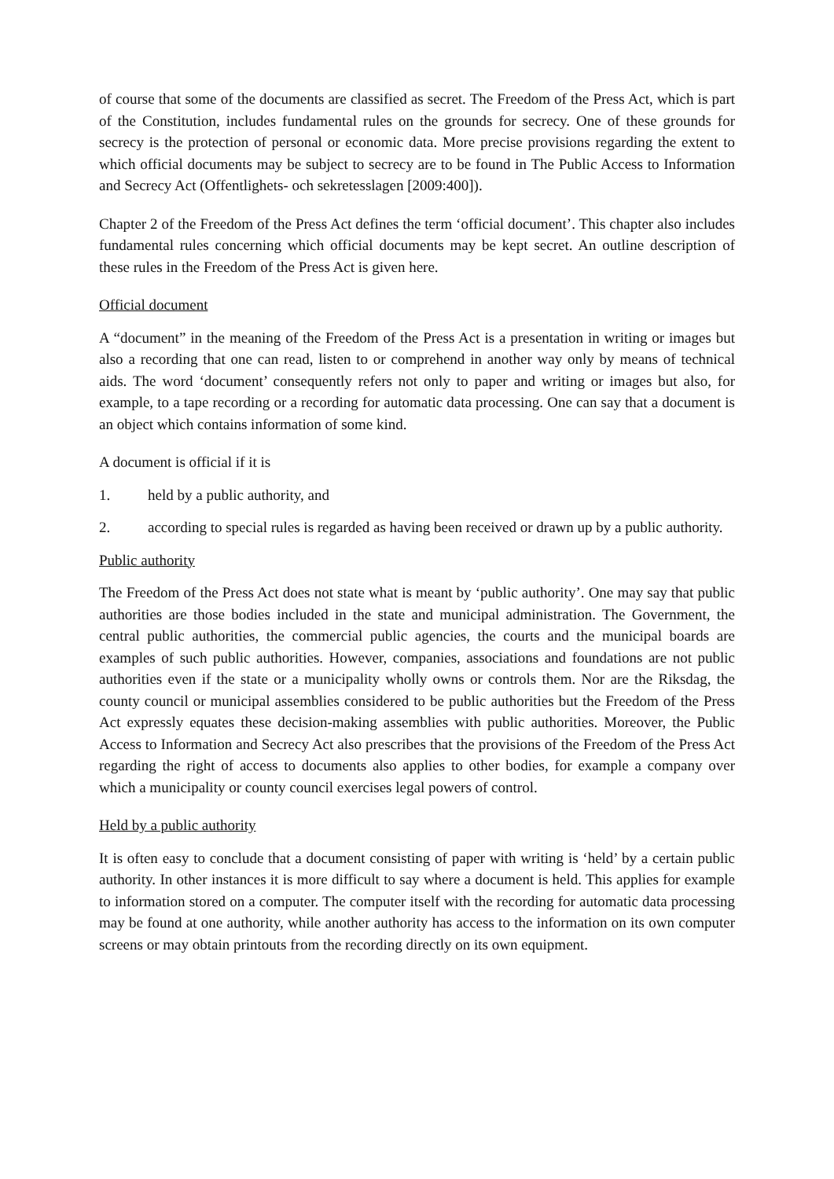of course that some of the documents are classified as secret. The Freedom of the Press Act, which is part of the Constitution, includes fundamental rules on the grounds for secrecy. One of these grounds for secrecy is the protection of personal or economic data. More precise provisions regarding the extent to which official documents may be subject to secrecy are to be found in The Public Access to Information and Secrecy Act (Offentlighets- och sekretesslagen [2009:400]).
Chapter 2 of the Freedom of the Press Act defines the term ‘official document’. This chapter also includes fundamental rules concerning which official documents may be kept secret. An outline description of these rules in the Freedom of the Press Act is given here.
Official document
A “document” in the meaning of the Freedom of the Press Act is a presentation in writing or images but also a recording that one can read, listen to or comprehend in another way only by means of technical aids. The word ‘document’ consequently refers not only to paper and writing or images but also, for example, to a tape recording or a recording for automatic data processing. One can say that a document is an object which contains information of some kind.
A document is official if it is
1. held by a public authority, and
2. according to special rules is regarded as having been received or drawn up by a public authority.
Public authority
The Freedom of the Press Act does not state what is meant by ‘public authority’. One may say that public authorities are those bodies included in the state and municipal administration. The Government, the central public authorities, the commercial public agencies, the courts and the municipal boards are examples of such public authorities. However, companies, associations and foundations are not public authorities even if the state or a municipality wholly owns or controls them. Nor are the Riksdag, the county council or municipal assemblies considered to be public authorities but the Freedom of the Press Act expressly equates these decision-making assemblies with public authorities. Moreover, the Public Access to Information and Secrecy Act also prescribes that the provisions of the Freedom of the Press Act regarding the right of access to documents also applies to other bodies, for example a company over which a municipality or county council exercises legal powers of control.
Held by a public authority
It is often easy to conclude that a document consisting of paper with writing is ‘held’ by a certain public authority. In other instances it is more difficult to say where a document is held. This applies for example to information stored on a computer. The computer itself with the recording for automatic data processing may be found at one authority, while another authority has access to the information on its own computer screens or may obtain printouts from the recording directly on its own equipment.